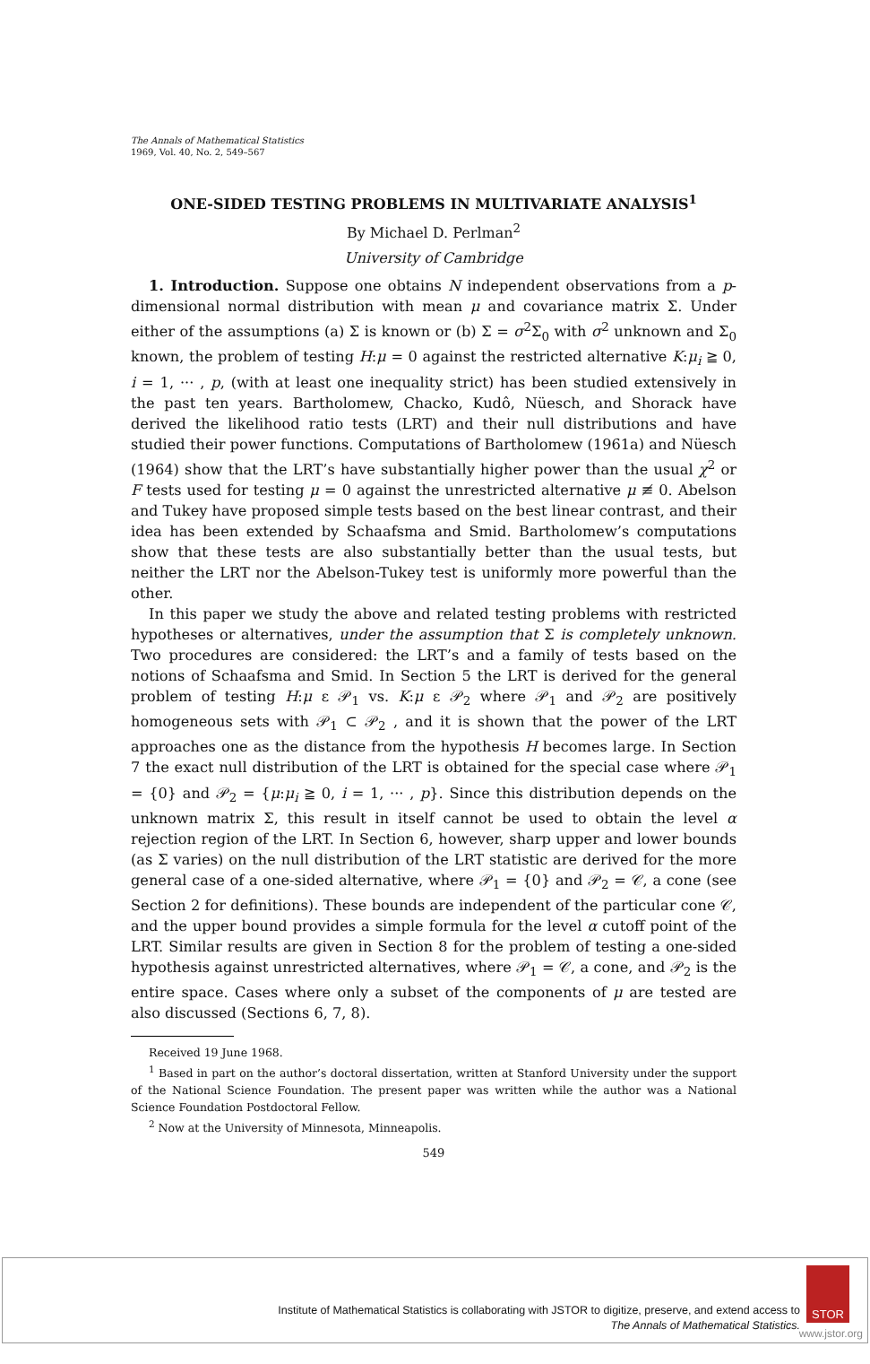The Annals of Mathematical Statistics
1969, Vol. 40, No. 2, 549–567
ONE-SIDED TESTING PROBLEMS IN MULTIVARIATE ANALYSIS<sup>1</sup>
By Michael D. Perlman<sup>2</sup>
University of Cambridge
1. Introduction. Suppose one obtains N independent observations from a p-dimensional normal distribution with mean μ and covariance matrix Σ. Under either of the assumptions (a) Σ is known or (b) Σ = σ<sup>2</sup>Σ<sub>0</sub> with σ<sup>2</sup> unknown and Σ<sub>0</sub> known, the problem of testing H:μ = 0 against the restricted alternative K:μ<sub>i</sub> ≧ 0, i = 1, ··· , p, (with at least one inequality strict) has been studied extensively in the past ten years. Bartholomew, Chacko, Kudô, Nüesch, and Shorack have derived the likelihood ratio tests (LRT) and their null distributions and have studied their power functions. Computations of Bartholomew (1961a) and Nüesch (1964) show that the LRT’s have substantially higher power than the usual χ<sup>2</sup> or F tests used for testing μ = 0 against the unrestricted alternative μ ≢ 0. Abelson and Tukey have proposed simple tests based on the best linear contrast, and their idea has been extended by Schaafsma and Smid. Bartholomew’s computations show that these tests are also substantially better than the usual tests, but neither the LRT nor the Abelson-Tukey test is uniformly more powerful than the other.
In this paper we study the above and related testing problems with restricted hypotheses or alternatives, under the assumption that Σ is completely unknown. Two procedures are considered: the LRT’s and a family of tests based on the notions of Schaafsma and Smid. In Section 5 the LRT is derived for the general problem of testing H:μ ε 𝒫<sub>1</sub> vs. K:μ ε 𝒫<sub>2</sub> where 𝒫<sub>1</sub> and 𝒫<sub>2</sub> are positively homogeneous sets with 𝒫<sub>1</sub> ⊂ 𝒫<sub>2</sub> , and it is shown that the power of the LRT approaches one as the distance from the hypothesis H becomes large. In Section 7 the exact null distribution of the LRT is obtained for the special case where 𝒫<sub>1</sub> = {0} and 𝒫<sub>2</sub> = {μ:μ<sub>i</sub> ≧ 0, i = 1, ··· , p}. Since this distribution depends on the unknown matrix Σ, this result in itself cannot be used to obtain the level α rejection region of the LRT. In Section 6, however, sharp upper and lower bounds (as Σ varies) on the null distribution of the LRT statistic are derived for the more general case of a one-sided alternative, where 𝒫<sub>1</sub> = {0} and 𝒫<sub>2</sub> = 𝒞, a cone (see Section 2 for definitions). These bounds are independent of the particular cone 𝒞, and the upper bound provides a simple formula for the level α cutoff point of the LRT. Similar results are given in Section 8 for the problem of testing a one-sided hypothesis against unrestricted alternatives, where 𝒫<sub>1</sub> = 𝒞, a cone, and 𝒫<sub>2</sub> is the entire space. Cases where only a subset of the components of μ are tested are also discussed (Sections 6, 7, 8).
Received 19 June 1968.
<sup>1</sup> Based in part on the author’s doctoral dissertation, written at Stanford University under the support of the National Science Foundation. The present paper was written while the author was a National Science Foundation Postdoctoral Fellow.
<sup>2</sup> Now at the University of Minnesota, Minneapolis.
549
Institute of Mathematical Statistics is collaborating with JSTOR to digitize, preserve, and extend access to
The Annals of Mathematical Statistics.
STOR
www.jstor.org